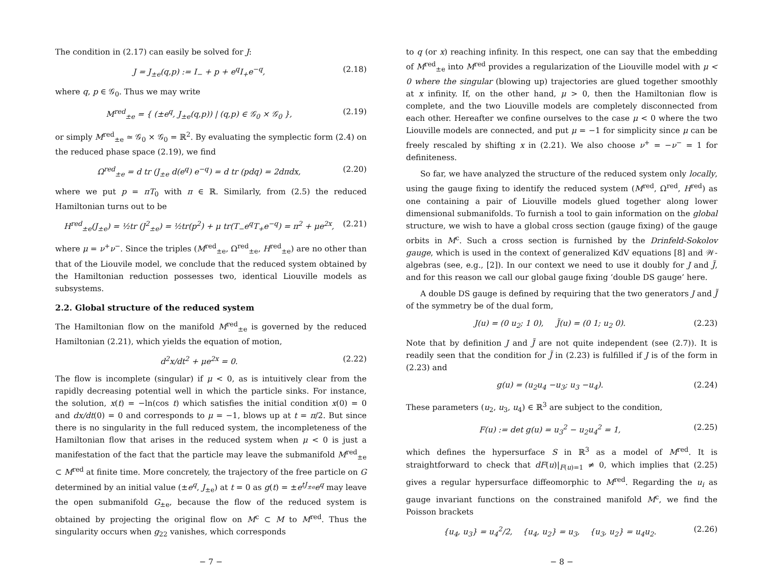The condition in (2.17) can easily be solved for J:
J = J<sub>±e</sub>(q,p) := I<sub>−</sub> + p + e<sup>q</sup>I<sub>+</sub>e<sup>−q</sup>, (2.18)
where q, p ∈ 𝒢<sub>0</sub>. Thus we may write
M<sup>red</sup><sub>±e</sub> = { (±e<sup>q</sup>, J<sub>±e</sub>(q,p)) | (q,p) ∈ 𝒢<sub>0</sub> × 𝒢<sub>0</sub> }, (2.19)
or simply M<sup>red</sup><sub>±e</sub> ≃ 𝒢<sub>0</sub> × 𝒢<sub>0</sub> = ℝ<sup>2</sup>. By evaluating the symplectic form (2.4) on the reduced phase space (2.19), we find
Ω<sup>red</sup><sub>±e</sub> = d tr (J<sub>±e</sub> d(e<sup>q</sup>) e<sup>−q</sup>) = d tr (pdq) = 2dπdx, (2.20)
where we put p = πT<sub>0</sub> with π ∈ ℝ. Similarly, from (2.5) the reduced Hamiltonian turns out to be
H<sup>red</sup><sub>±e</sub>(J<sub>±e</sub>) = ½tr (J<sup>2</sup><sub>±e</sub>) = ½tr(p<sup>2</sup>) + μ tr(T<sub>−</sub>e<sup>q</sup>T<sub>+</sub>e<sup>−q</sup>) = π<sup>2</sup> + μe<sup>2x</sup>, (2.21)
where μ = ν<sup>+</sup>ν<sup>−</sup>. Since the triples (M<sup>red</sup><sub>±e</sub>, Ω<sup>red</sup><sub>±e</sub>, H<sup>red</sup><sub>±e</sub>) are no other than that of the Liouvile model, we conclude that the reduced system obtained by the Hamiltonian reduction possesses two, identical Liouville models as subsystems.
2.2. Global structure of the reduced system
The Hamiltonian flow on the manifold M<sup>red</sup><sub>±e</sub> is governed by the reduced Hamiltonian (2.21), which yields the equation of motion,
d<sup>2</sup>x/dt<sup>2</sup> + μe<sup>2x</sup> = 0. (2.22)
The flow is incomplete (singular) if μ < 0, as is intuitively clear from the rapidly decreasing potential well in which the particle sinks. For instance, the solution, x(t) = −ln(cos t) which satisfies the initial condition x(0) = 0 and dx/dt(0) = 0 and corresponds to μ = −1, blows up at t = π/2. But since there is no singularity in the full reduced system, the incompleteness of the Hamiltonian flow that arises in the reduced system when μ < 0 is just a manifestation of the fact that the particle may leave the submanifold M<sup>red</sup><sub>±e</sub> ⊂ M<sup>red</sup> at finite time. More concretely, the trajectory of the free particle on G determined by an initial value (±e<sup>q</sup>, J<sub>±e</sub>) at t = 0 as g(t) = ±e<sup>tJ<sub>±e</sub></sup>e<sup>q</sup> may leave the open submanifold G<sub>±e</sub>, because the flow of the reduced system is obtained by projecting the original flow on M<sup>c</sup> ⊂ M to M<sup>red</sup>. Thus the singularity occurs when g<sub>22</sub> vanishes, which corresponds
− 7 −
to q (or x) reaching infinity. In this respect, one can say that the embedding of M<sup>red</sup><sub>±e</sub> into M<sup>red</sup> provides a regularization of the Liouville model with μ < 0 where the singular (blowing up) trajectories are glued together smoothly at x infinity. If, on the other hand, μ > 0, then the Hamiltonian flow is complete, and the two Liouville models are completely disconnected from each other. Hereafter we confine ourselves to the case μ < 0 where the two Liouville models are connected, and put μ = −1 for simplicity since μ can be freely rescaled by shifting x in (2.21). We also choose ν<sup>+</sup> = −ν<sup>−</sup> = 1 for definiteness.
So far, we have analyzed the structure of the reduced system only locally, using the gauge fixing to identify the reduced system (M<sup>red</sup>, Ω<sup>red</sup>, H<sup>red</sup>) as one containing a pair of Liouville models glued together along lower dimensional submanifolds. To furnish a tool to gain information on the global structure, we wish to have a global cross section (gauge fixing) of the gauge orbits in M<sup>c</sup>. Such a cross section is furnished by the Drinfeld-Sokolov gauge, which is used in the context of generalized KdV equations [8] and 𝒲-algebras (see, e.g., [2]). In our context we need to use it doubly for J and J̃, and for this reason we call our global gauge fixing ‘double DS gauge’ here.
A double DS gauge is defined by requiring that the two generators J and J̃ of the symmetry be of the dual form,
J(u) = (0 u<sub>2</sub>; 1 0), J̃(u) = (0 1; u<sub>2</sub> 0). (2.23)
Note that by definition J and J̃ are not quite independent (see (2.7)). It is readily seen that the condition for J̃ in (2.23) is fulfilled if J is of the form in (2.23) and
g(u) = (u<sub>2</sub>u<sub>4</sub> −u<sub>3</sub>; u<sub>3</sub> −u<sub>4</sub>). (2.24)
These parameters (u<sub>2</sub>, u<sub>3</sub>, u<sub>4</sub>) ∈ ℝ<sup>3</sup> are subject to the condition,
F(u) := det g(u) = u<sub>3</sub><sup>2</sup> − u<sub>2</sub>u<sub>4</sub><sup>2</sup> = 1, (2.25)
which defines the hypersurface S in ℝ<sup>3</sup> as a model of M<sup>red</sup>. It is straightforward to check that dF(u)|<sub>F(u)=1</sub> ≠ 0, which implies that (2.25) gives a regular hypersurface diffeomorphic to M<sup>red</sup>. Regarding the u<sub>i</sub> as gauge invariant functions on the constrained manifold M<sup>c</sup>, we find the Poisson brackets
{u<sub>4</sub>, u<sub>3</sub>} = u<sub>4</sub><sup>2</sup>/2, {u<sub>4</sub>, u<sub>2</sub>} = u<sub>3</sub>, {u<sub>3</sub>, u<sub>2</sub>} = u<sub>4</sub>u<sub>2</sub>. (2.26)
− 8 −